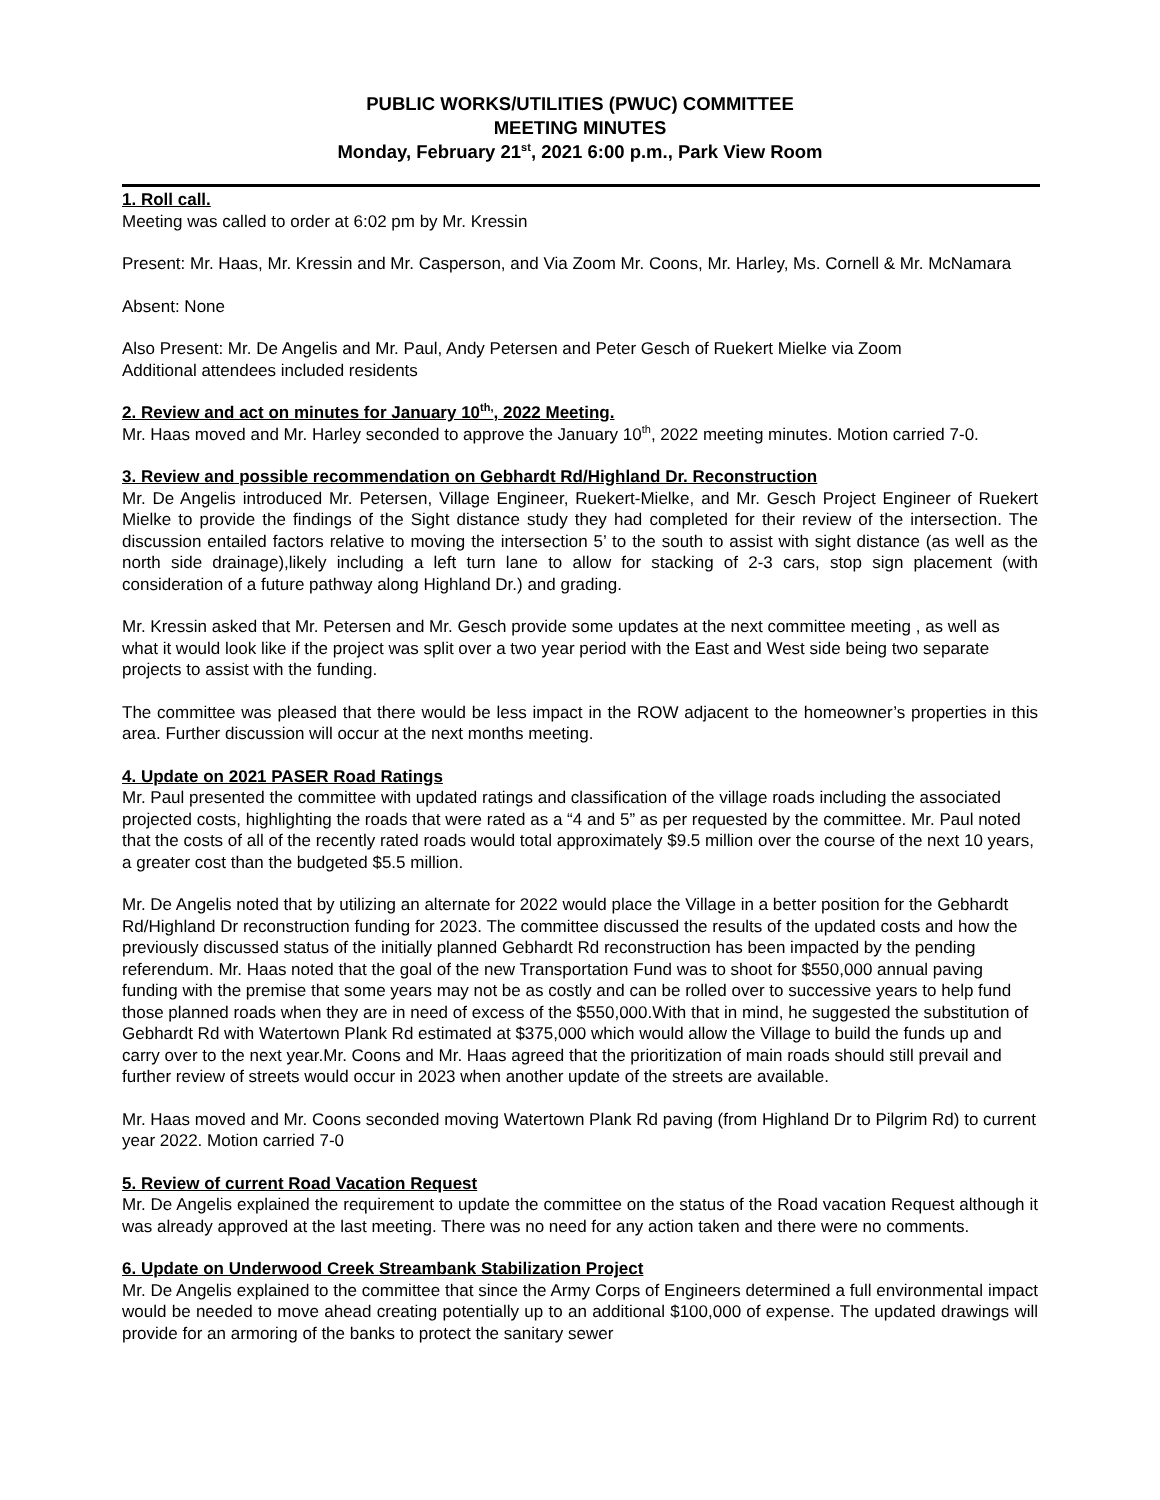PUBLIC WORKS/UTILITIES (PWUC) COMMITTEE
MEETING MINUTES
Monday, February 21<sup>st</sup>, 2021 6:00 p.m., Park View Room
1. Roll call.
Meeting was called to order at 6:02 pm by Mr. Kressin
Present: Mr. Haas, Mr. Kressin and Mr. Casperson, and Via Zoom Mr. Coons, Mr. Harley, Ms. Cornell & Mr. McNamara
Absent: None
Also Present: Mr. De Angelis and Mr. Paul, Andy Petersen and Peter Gesch of Ruekert Mielke via Zoom
Additional attendees included residents
2. Review and act on minutes for January 10<sup>th,</sup>, 2022 Meeting.
Mr. Haas moved and Mr. Harley seconded to approve the January 10<sup>th</sup>, 2022 meeting minutes. Motion carried 7-0.
3. Review and possible recommendation on Gebhardt Rd/Highland Dr. Reconstruction
Mr. De Angelis introduced Mr. Petersen, Village Engineer, Ruekert-Mielke, and Mr. Gesch Project Engineer of Ruekert Mielke to provide the findings of the Sight distance study they had completed for their review of the intersection. The discussion entailed factors relative to moving the intersection 5’ to the south to assist with sight distance (as well as the north side drainage),likely including a left turn lane to allow for stacking of 2-3 cars, stop sign placement (with consideration of a future pathway along Highland Dr.) and grading.
Mr. Kressin asked that Mr. Petersen and Mr. Gesch provide some updates at the next committee meeting , as well as what it would look like if the project was split over a two year period with the East and West side being two separate projects to assist with the funding.
The committee was pleased that there would be less impact in the ROW adjacent to the homeowner’s properties in this area. Further discussion will occur at the next months meeting.
4. Update on 2021 PASER Road Ratings
Mr. Paul presented the committee with updated ratings and classification of the village roads including the associated projected costs, highlighting the roads that were rated as a “4 and 5” as per requested by the committee. Mr. Paul noted that the costs of all of the recently rated roads would total approximately $9.5 million over the course of the next 10 years, a greater cost than the budgeted $5.5 million.
Mr. De Angelis noted that by utilizing an alternate for 2022 would place the Village in a better position for the Gebhardt Rd/Highland Dr reconstruction funding for 2023. The committee discussed the results of the updated costs and how the previously discussed status of the initially planned Gebhardt Rd reconstruction has been impacted by the pending referendum. Mr. Haas noted that the goal of the new Transportation Fund was to shoot for $550,000 annual paving funding with the premise that some years may not be as costly and can be rolled over to successive years to help fund those planned roads when they are in need of excess of the $550,000.With that in mind, he suggested the substitution of Gebhardt Rd with Watertown Plank Rd estimated at $375,000 which would allow the Village to build the funds up and carry over to the next year.Mr. Coons and Mr. Haas agreed that the prioritization of main roads should still prevail and further review of streets would occur in 2023 when another update of the streets are available.
Mr. Haas moved and Mr. Coons seconded moving Watertown Plank Rd paving (from Highland Dr to Pilgrim Rd) to current year 2022. Motion carried 7-0
5. Review of current Road Vacation Request
Mr. De Angelis explained the requirement to update the committee on the status of the Road vacation Request although it was already approved at the last meeting. There was no need for any action taken and there were no comments.
6. Update on Underwood Creek Streambank Stabilization Project
Mr. De Angelis explained to the committee that since the Army Corps of Engineers determined a full environmental impact would be needed to move ahead creating potentially up to an additional $100,000 of expense. The updated drawings will provide for an armoring of the banks to protect the sanitary sewer